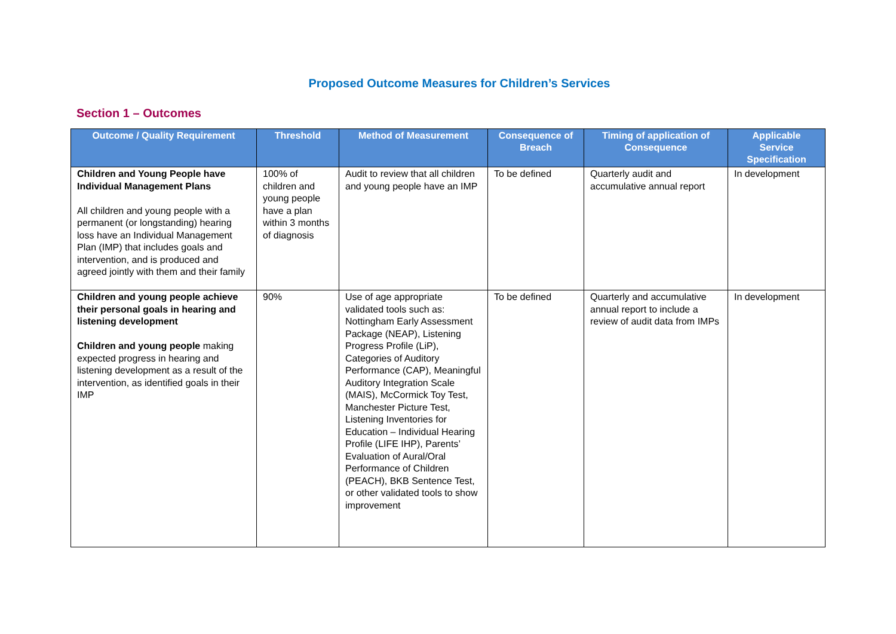Proposed Outcome Measures for Children’s Services
Section 1 – Outcomes
| Outcome / Quality Requirement | Threshold | Method of Measurement | Consequence of Breach | Timing of application of Consequence | Applicable Service Specification |
| --- | --- | --- | --- | --- | --- |
| Children and Young People have Individual Management Plans All children and young people with a permanent (or longstanding) hearing loss have an Individual Management Plan (IMP) that includes goals and intervention, and is produced and agreed jointly with them and their family | 100% of children and young people have a plan within 3 months of diagnosis | Audit to review that all children and young people have an IMP | To be defined | Quarterly audit and accumulative annual report | In development |
| Children and young people achieve their personal goals in hearing and listening development Children and young people making expected progress in hearing and listening development as a result of the intervention, as identified goals in their IMP | 90% | Use of age appropriate validated tools such as: Nottingham Early Assessment Package (NEAP), Listening Progress Profile (LiP), Categories of Auditory Performance (CAP), Meaningful Auditory Integration Scale (MAIS), McCormick Toy Test, Manchester Picture Test, Listening Inventories for Education – Individual Hearing Profile (LIFE IHP), Parents’ Evaluation of Aural/Oral Performance of Children (PEACH), BKB Sentence Test, or other validated tools to show improvement | To be defined | Quarterly and accumulative annual report to include a review of audit data from IMPs | In development |